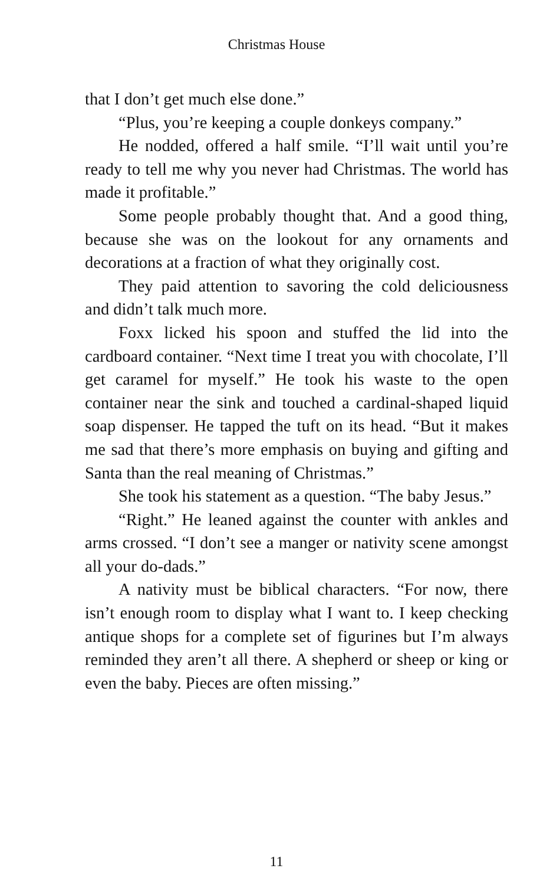Christmas House
that I don’t get much else done.”
“Plus, you’re keeping a couple donkeys company.”
He nodded, offered a half smile. “I’ll wait until you’re ready to tell me why you never had Christmas. The world has made it profitable.”
Some people probably thought that. And a good thing, because she was on the lookout for any ornaments and decorations at a fraction of what they originally cost.
They paid attention to savoring the cold deliciousness and didn’t talk much more.
Foxx licked his spoon and stuffed the lid into the cardboard container. “Next time I treat you with chocolate, I’ll get caramel for myself.” He took his waste to the open container near the sink and touched a cardinal-shaped liquid soap dispenser. He tapped the tuft on its head. “But it makes me sad that there’s more emphasis on buying and gifting and Santa than the real meaning of Christmas.”
She took his statement as a question. “The baby Jesus.”
“Right.” He leaned against the counter with ankles and arms crossed. “I don’t see a manger or nativity scene amongst all your do-dads.”
A nativity must be biblical characters. “For now, there isn’t enough room to display what I want to. I keep checking antique shops for a complete set of figurines but I’m always reminded they aren’t all there. A shepherd or sheep or king or even the baby. Pieces are often missing.”
11